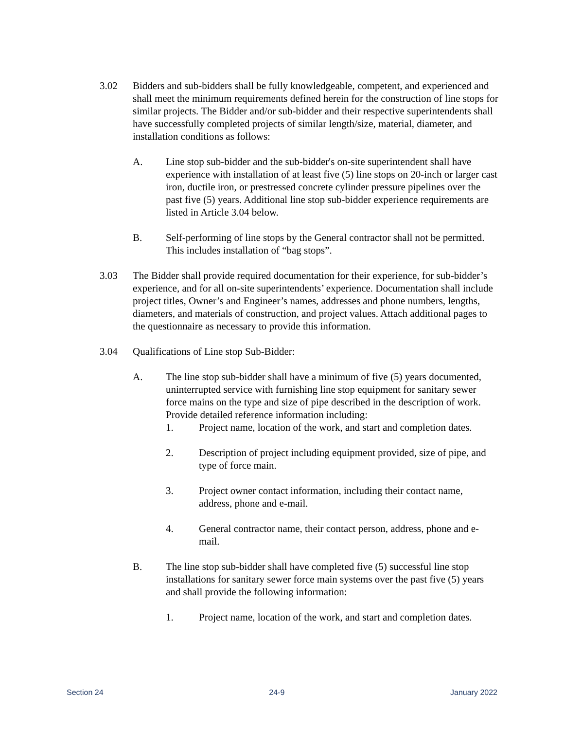3.02 Bidders and sub-bidders shall be fully knowledgeable, competent, and experienced and shall meet the minimum requirements defined herein for the construction of line stops for similar projects. The Bidder and/or sub-bidder and their respective superintendents shall have successfully completed projects of similar length/size, material, diameter, and installation conditions as follows:
A. Line stop sub-bidder and the sub-bidder's on-site superintendent shall have experience with installation of at least five (5) line stops on 20-inch or larger cast iron, ductile iron, or prestressed concrete cylinder pressure pipelines over the past five (5) years. Additional line stop sub-bidder experience requirements are listed in Article 3.04 below.
B. Self-performing of line stops by the General contractor shall not be permitted. This includes installation of “bag stops”.
3.03 The Bidder shall provide required documentation for their experience, for sub-bidder’s experience, and for all on-site superintendents’ experience. Documentation shall include project titles, Owner’s and Engineer’s names, addresses and phone numbers, lengths, diameters, and materials of construction, and project values. Attach additional pages to the questionnaire as necessary to provide this information.
3.04 Qualifications of Line stop Sub-Bidder:
A. The line stop sub-bidder shall have a minimum of five (5) years documented, uninterrupted service with furnishing line stop equipment for sanitary sewer force mains on the type and size of pipe described in the description of work. Provide detailed reference information including:
1. Project name, location of the work, and start and completion dates.
2. Description of project including equipment provided, size of pipe, and type of force main.
3. Project owner contact information, including their contact name, address, phone and e-mail.
4. General contractor name, their contact person, address, phone and e-mail.
B. The line stop sub-bidder shall have completed five (5) successful line stop installations for sanitary sewer force main systems over the past five (5) years and shall provide the following information:
1. Project name, location of the work, and start and completion dates.
Section 24 24-9 January 2022